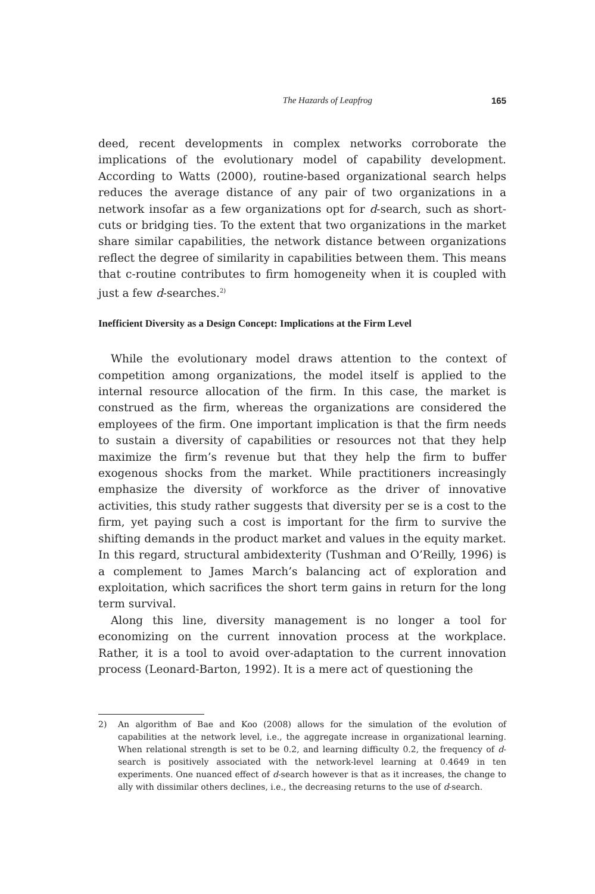The Hazards of Leapfrog 165
deed, recent developments in complex networks corroborate the implications of the evolutionary model of capability development. According to Watts (2000), routine-based organizational search helps reduces the average distance of any pair of two organizations in a network insofar as a few organizations opt for d-search, such as short-cuts or bridging ties. To the extent that two organizations in the market share similar capabilities, the network distance between organizations reflect the degree of similarity in capabilities between them. This means that c-routine contributes to firm homogeneity when it is coupled with just a few d-searches.<sup>2)</sup>
Inefficient Diversity as a Design Concept: Implications at the Firm Level
While the evolutionary model draws attention to the context of competition among organizations, the model itself is applied to the internal resource allocation of the firm. In this case, the market is construed as the firm, whereas the organizations are considered the employees of the firm. One important implication is that the firm needs to sustain a diversity of capabilities or resources not that they help maximize the firm’s revenue but that they help the firm to buffer exogenous shocks from the market. While practitioners increasingly emphasize the diversity of workforce as the driver of innovative activities, this study rather suggests that diversity per se is a cost to the firm, yet paying such a cost is important for the firm to survive the shifting demands in the product market and values in the equity market. In this regard, structural ambidexterity (Tushman and O’Reilly, 1996) is a complement to James March’s balancing act of exploration and exploitation, which sacrifices the short term gains in return for the long term survival.
Along this line, diversity management is no longer a tool for economizing on the current innovation process at the workplace. Rather, it is a tool to avoid over-adaptation to the current innovation process (Leonard-Barton, 1992). It is a mere act of questioning the
2) An algorithm of Bae and Koo (2008) allows for the simulation of the evolution of capabilities at the network level, i.e., the aggregate increase in organizational learning. When relational strength is set to be 0.2, and learning difficulty 0.2, the frequency of d-search is positively associated with the network-level learning at 0.4649 in ten experiments. One nuanced effect of d-search however is that as it increases, the change to ally with dissimilar others declines, i.e., the decreasing returns to the use of d-search.